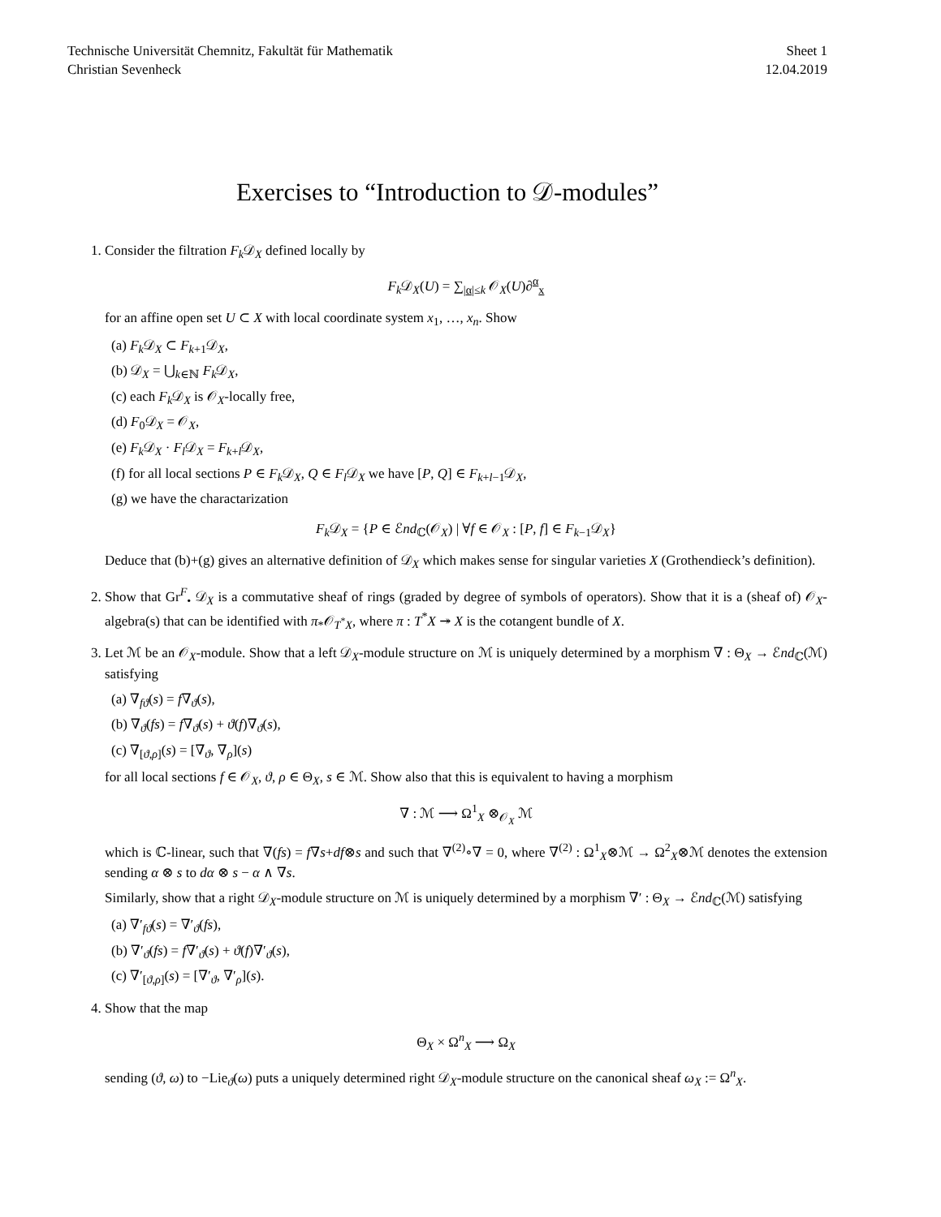Technische Universität Chemnitz, Fakultät für Mathematik
Christian Sevenheck
Sheet 1
12.04.2019
Exercises to “Introduction to 𝒟-modules”
1. Consider the filtration F<sub>k</sub> 𝒟<sub>X</sub> defined locally by
F<sub>k</sub> 𝒟<sub>X</sub>(U) = ∑<sub>|α|≤k</sub> 𝒪<sub>X</sub>(U)∂<sup>α</sup><sub>x</sub>
for an affine open set U ⊂ X with local coordinate system x<sub>1</sub>, …, x<sub>n</sub>. Show
(a) F<sub>k</sub> 𝒟<sub>X</sub> ⊂ F<sub>k+1</sub>𝒟<sub>X</sub>,
(b) 𝒟<sub>X</sub> = ⋃<sub>k∈ℕ</sub> F<sub>k</sub> 𝒟<sub>X</sub>,
(c) each F<sub>k</sub> 𝒟<sub>X</sub> is 𝒪<sub>X</sub>-locally free,
(d) F<sub>0</sub>𝒟<sub>X</sub> = 𝒪<sub>X</sub>,
(e) F<sub>k</sub> 𝒟<sub>X</sub> · F<sub>l</sub> 𝒟<sub>X</sub> = F<sub>k+l</sub>𝒟<sub>X</sub>,
(f) for all local sections P ∈ F<sub>k</sub> 𝒟<sub>X</sub>, Q ∈ F<sub>l</sub> 𝒟<sub>X</sub> we have [P, Q] ∈ F<sub>k+l−1</sub>𝒟<sub>X</sub>,
(g) we have the charactarization
F<sub>k</sub> 𝒟<sub>X</sub> = {P ∈ ℰnd<sub>ℂ</sub>(𝒪<sub>X</sub>) | ∀f ∈ 𝒪<sub>X</sub> : [P, f] ∈ F<sub>k−1</sub>𝒟<sub>X</sub>}
Deduce that (b)+(g) gives an alternative definition of 𝒟<sub>X</sub> which makes sense for singular varieties X (Grothendieck’s definition).
2. Show that Gr<sup>F</sup><sub>•</sub> 𝒟<sub>X</sub> is a commutative sheaf of rings (graded by degree of symbols of operators). Show that it is a (sheaf of) 𝒪<sub>X</sub>-algebra(s) that can be identified with π<sub>*</sub>𝒪<sub>T<sup>*</sup>X</sub>, where π : T<sup>*</sup>X ↠ X is the cotangent bundle of X.
3. Let ℳ be an 𝒪<sub>X</sub>-module. Show that a left 𝒟<sub>X</sub>-module structure on ℳ is uniquely determined by a morphism ∇ : Θ<sub>X</sub> → ℰnd<sub>ℂ</sub>(ℳ) satisfying
(a) ∇<sub>fϑ</sub>(s) = f∇<sub>ϑ</sub>(s),
(b) ∇<sub>ϑ</sub>(fs) = f∇<sub>ϑ</sub>(s) + ϑ(f)∇<sub>ϑ</sub>(s),
(c) ∇<sub>[ϑ,ρ]</sub>(s) = [∇<sub>ϑ</sub>, ∇<sub>ρ</sub>](s)
for all local sections f ∈ 𝒪<sub>X</sub>, ϑ, ρ ∈ Θ<sub>X</sub>, s ∈ ℳ. Show also that this is equivalent to having a morphism
∇ : ℳ ⟶ Ω<sup>1</sup><sub>X</sub> ⊗<sub>𝒪<sub>X</sub></sub> ℳ
which is ℂ-linear, such that ∇(fs) = f∇s+df⊗s and such that ∇<sup>(2)</sup>∘∇ = 0, where ∇<sup>(2)</sup> : Ω<sup>1</sup><sub>X</sub>⊗ℳ → Ω<sup>2</sup><sub>X</sub>⊗ℳ denotes the extension sending α ⊗ s to dα ⊗ s − α ∧ ∇s.
Similarly, show that a right 𝒟<sub>X</sub>-module structure on ℳ is uniquely determined by a morphism ∇′ : Θ<sub>X</sub> → ℰnd<sub>ℂ</sub>(ℳ) satisfying
(a) ∇′<sub>fϑ</sub>(s) = ∇′<sub>ϑ</sub>(fs),
(b) ∇′<sub>ϑ</sub>(fs) = f∇′<sub>ϑ</sub>(s) + ϑ(f)∇′<sub>ϑ</sub>(s),
(c) ∇′<sub>[ϑ,ρ]</sub>(s) = [∇′<sub>ϑ</sub>, ∇′<sub>ρ</sub>](s).
4. Show that the map
Θ<sub>X</sub> × Ω<sup>n</sup><sub>X</sub> ⟶ Ω<sub>X</sub>
sending (ϑ, ω) to −Lie<sub>ϑ</sub>(ω) puts a uniquely determined right 𝒟<sub>X</sub>-module structure on the canonical sheaf ω<sub>X</sub> := Ω<sup>n</sup><sub>X</sub>.